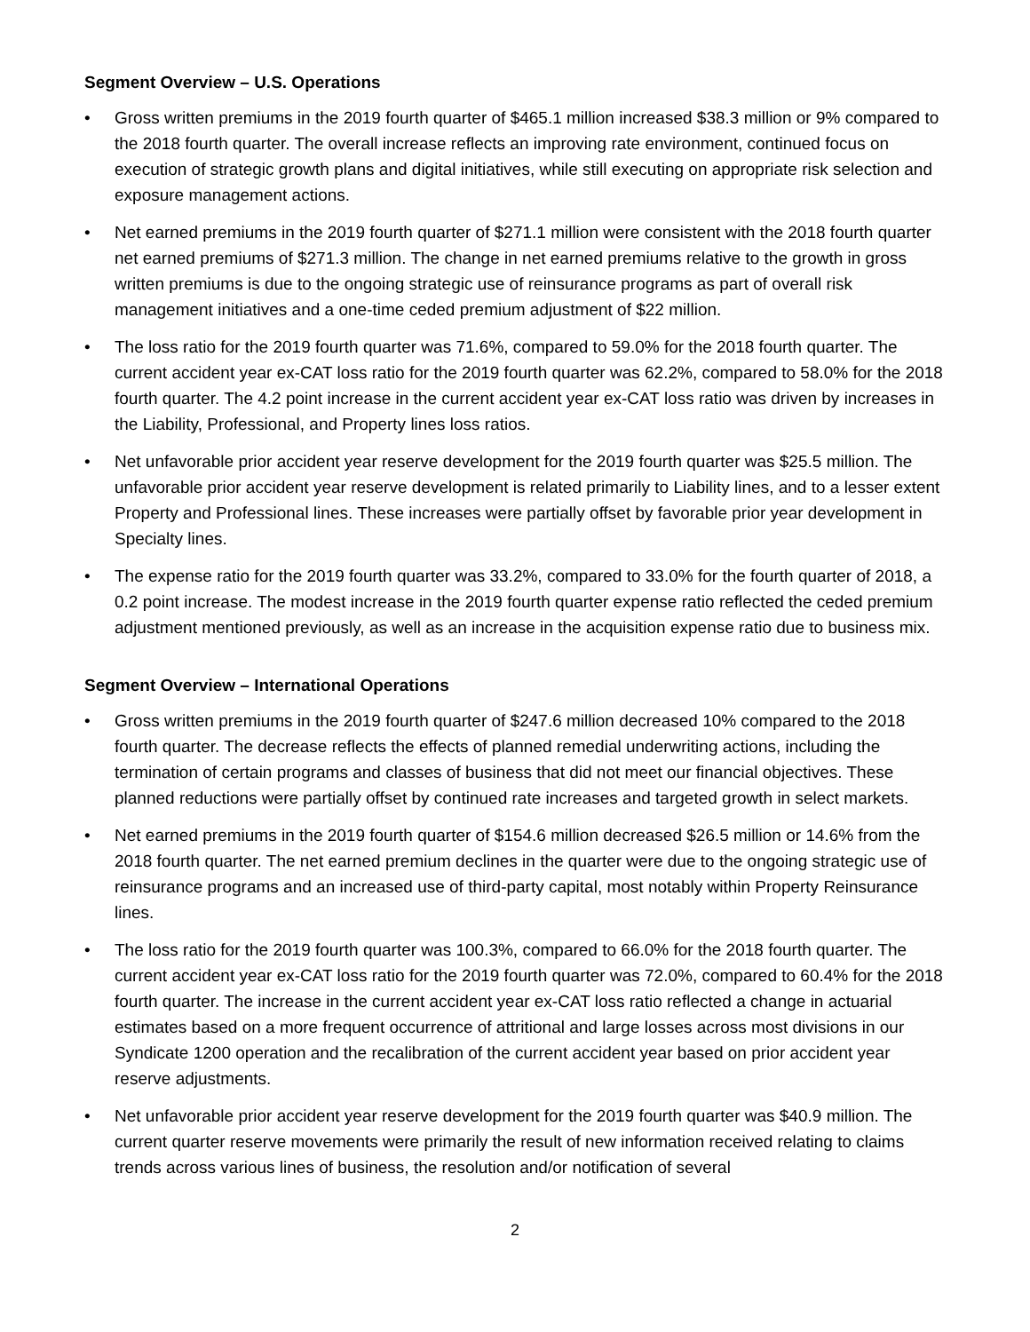Segment Overview – U.S. Operations
• Gross written premiums in the 2019 fourth quarter of $465.1 million increased $38.3 million or 9% compared to the 2018 fourth quarter. The overall increase reflects an improving rate environment, continued focus on execution of strategic growth plans and digital initiatives, while still executing on appropriate risk selection and exposure management actions.
• Net earned premiums in the 2019 fourth quarter of $271.1 million were consistent with the 2018 fourth quarter net earned premiums of $271.3 million. The change in net earned premiums relative to the growth in gross written premiums is due to the ongoing strategic use of reinsurance programs as part of overall risk management initiatives and a one-time ceded premium adjustment of $22 million.
• The loss ratio for the 2019 fourth quarter was 71.6%, compared to 59.0% for the 2018 fourth quarter. The current accident year ex-CAT loss ratio for the 2019 fourth quarter was 62.2%, compared to 58.0% for the 2018 fourth quarter. The 4.2 point increase in the current accident year ex-CAT loss ratio was driven by increases in the Liability, Professional, and Property lines loss ratios.
• Net unfavorable prior accident year reserve development for the 2019 fourth quarter was $25.5 million. The unfavorable prior accident year reserve development is related primarily to Liability lines, and to a lesser extent Property and Professional lines. These increases were partially offset by favorable prior year development in Specialty lines.
• The expense ratio for the 2019 fourth quarter was 33.2%, compared to 33.0% for the fourth quarter of 2018, a 0.2 point increase. The modest increase in the 2019 fourth quarter expense ratio reflected the ceded premium adjustment mentioned previously, as well as an increase in the acquisition expense ratio due to business mix.
Segment Overview – International Operations
• Gross written premiums in the 2019 fourth quarter of $247.6 million decreased 10% compared to the 2018 fourth quarter. The decrease reflects the effects of planned remedial underwriting actions, including the termination of certain programs and classes of business that did not meet our financial objectives. These planned reductions were partially offset by continued rate increases and targeted growth in select markets.
• Net earned premiums in the 2019 fourth quarter of $154.6 million decreased $26.5 million or 14.6% from the 2018 fourth quarter. The net earned premium declines in the quarter were due to the ongoing strategic use of reinsurance programs and an increased use of third-party capital, most notably within Property Reinsurance lines.
• The loss ratio for the 2019 fourth quarter was 100.3%, compared to 66.0% for the 2018 fourth quarter. The current accident year ex-CAT loss ratio for the 2019 fourth quarter was 72.0%, compared to 60.4% for the 2018 fourth quarter. The increase in the current accident year ex-CAT loss ratio reflected a change in actuarial estimates based on a more frequent occurrence of attritional and large losses across most divisions in our Syndicate 1200 operation and the recalibration of the current accident year based on prior accident year reserve adjustments.
• Net unfavorable prior accident year reserve development for the 2019 fourth quarter was $40.9 million. The current quarter reserve movements were primarily the result of new information received relating to claims trends across various lines of business, the resolution and/or notification of several
2